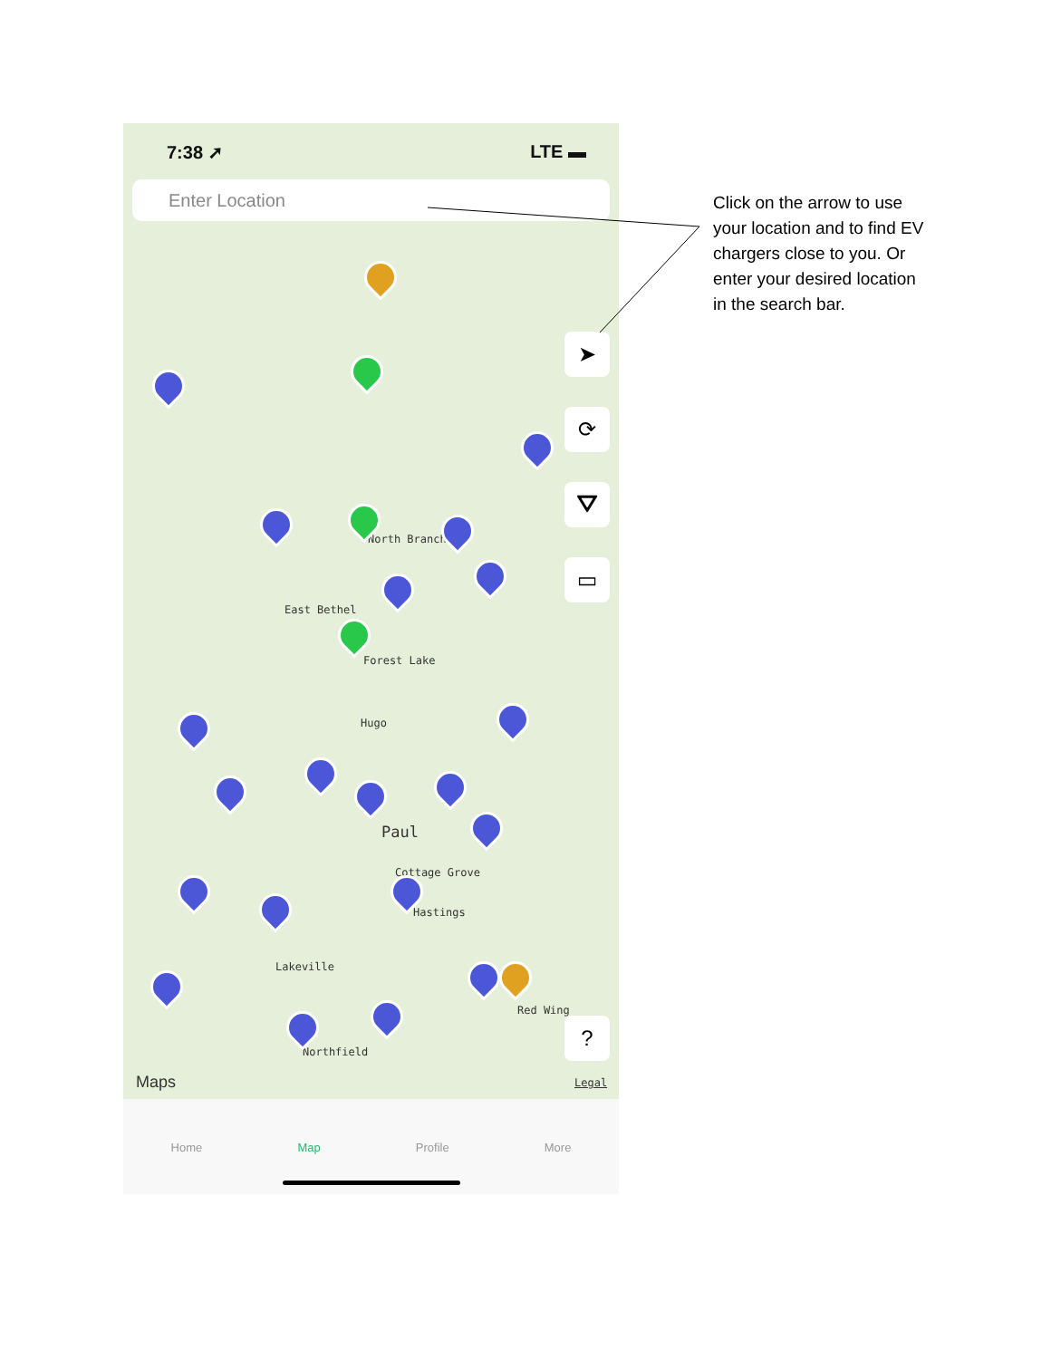7:38 ➚ LTE ▬
Enter Location
➤
⟳
⛛
▭
?
North Branch
East Bethel
Forest Lake
Hugo
Paul
Cottage Grove
Hastings
Lakeville
Red Wing
Northfield
Maps Legal
Home Map Profile More
Click on the arrow to use your location and to find EV chargers close to you. Or enter your desired location in the search bar.